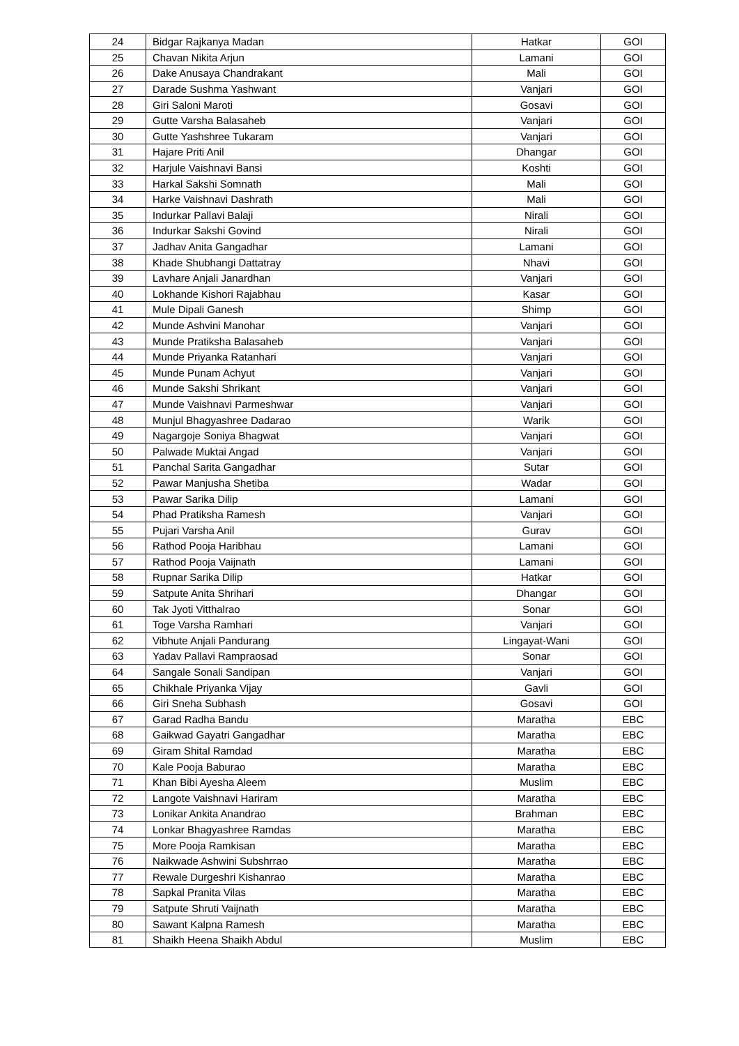| 24 | Bidgar Rajkanya Madan | Hatkar | GOI |
| 25 | Chavan Nikita Arjun | Lamani | GOI |
| 26 | Dake Anusaya Chandrakant | Mali | GOI |
| 27 | Darade Sushma Yashwant | Vanjari | GOI |
| 28 | Giri Saloni Maroti | Gosavi | GOI |
| 29 | Gutte Varsha Balasaheb | Vanjari | GOI |
| 30 | Gutte Yashshree Tukaram | Vanjari | GOI |
| 31 | Hajare Priti Anil | Dhangar | GOI |
| 32 | Harjule Vaishnavi Bansi | Koshti | GOI |
| 33 | Harkal Sakshi Somnath | Mali | GOI |
| 34 | Harke Vaishnavi Dashrath | Mali | GOI |
| 35 | Indurkar Pallavi Balaji | Nirali | GOI |
| 36 | Indurkar Sakshi Govind | Nirali | GOI |
| 37 | Jadhav Anita Gangadhar | Lamani | GOI |
| 38 | Khade Shubhangi Dattatray | Nhavi | GOI |
| 39 | Lavhare Anjali Janardhan | Vanjari | GOI |
| 40 | Lokhande Kishori Rajabhau | Kasar | GOI |
| 41 | Mule Dipali Ganesh | Shimp | GOI |
| 42 | Munde Ashvini Manohar | Vanjari | GOI |
| 43 | Munde Pratiksha Balasaheb | Vanjari | GOI |
| 44 | Munde Priyanka Ratanhari | Vanjari | GOI |
| 45 | Munde Punam Achyut | Vanjari | GOI |
| 46 | Munde Sakshi Shrikant | Vanjari | GOI |
| 47 | Munde Vaishnavi Parmeshwar | Vanjari | GOI |
| 48 | Munjul Bhagyashree Dadarao | Warik | GOI |
| 49 | Nagargoje Soniya Bhagwat | Vanjari | GOI |
| 50 | Palwade Muktai Angad | Vanjari | GOI |
| 51 | Panchal Sarita Gangadhar | Sutar | GOI |
| 52 | Pawar Manjusha Shetiba | Wadar | GOI |
| 53 | Pawar Sarika Dilip | Lamani | GOI |
| 54 | Phad Pratiksha Ramesh | Vanjari | GOI |
| 55 | Pujari Varsha Anil | Gurav | GOI |
| 56 | Rathod Pooja Haribhau | Lamani | GOI |
| 57 | Rathod Pooja Vaijnath | Lamani | GOI |
| 58 | Rupnar Sarika Dilip | Hatkar | GOI |
| 59 | Satpute Anita Shrihari | Dhangar | GOI |
| 60 | Tak Jyoti Vitthalrao | Sonar | GOI |
| 61 | Toge Varsha Ramhari | Vanjari | GOI |
| 62 | Vibhute Anjali Pandurang | Lingayat-Wani | GOI |
| 63 | Yadav Pallavi Rampraosad | Sonar | GOI |
| 64 | Sangale Sonali Sandipan | Vanjari | GOI |
| 65 | Chikhale Priyanka Vijay | Gavli | GOI |
| 66 | Giri Sneha Subhash | Gosavi | GOI |
| 67 | Garad Radha Bandu | Maratha | EBC |
| 68 | Gaikwad Gayatri Gangadhar | Maratha | EBC |
| 69 | Giram Shital Ramdad | Maratha | EBC |
| 70 | Kale Pooja Baburao | Maratha | EBC |
| 71 | Khan Bibi Ayesha Aleem | Muslim | EBC |
| 72 | Langote Vaishnavi Hariram | Maratha | EBC |
| 73 | Lonikar Ankita Anandrao | Brahman | EBC |
| 74 | Lonkar Bhagyashree Ramdas | Maratha | EBC |
| 75 | More Pooja Ramkisan | Maratha | EBC |
| 76 | Naikwade Ashwini Subshrrao | Maratha | EBC |
| 77 | Rewale Durgeshri Kishanrao | Maratha | EBC |
| 78 | Sapkal Pranita Vilas | Maratha | EBC |
| 79 | Satpute Shruti Vaijnath | Maratha | EBC |
| 80 | Sawant Kalpna Ramesh | Maratha | EBC |
| 81 | Shaikh Heena Shaikh Abdul | Muslim | EBC |